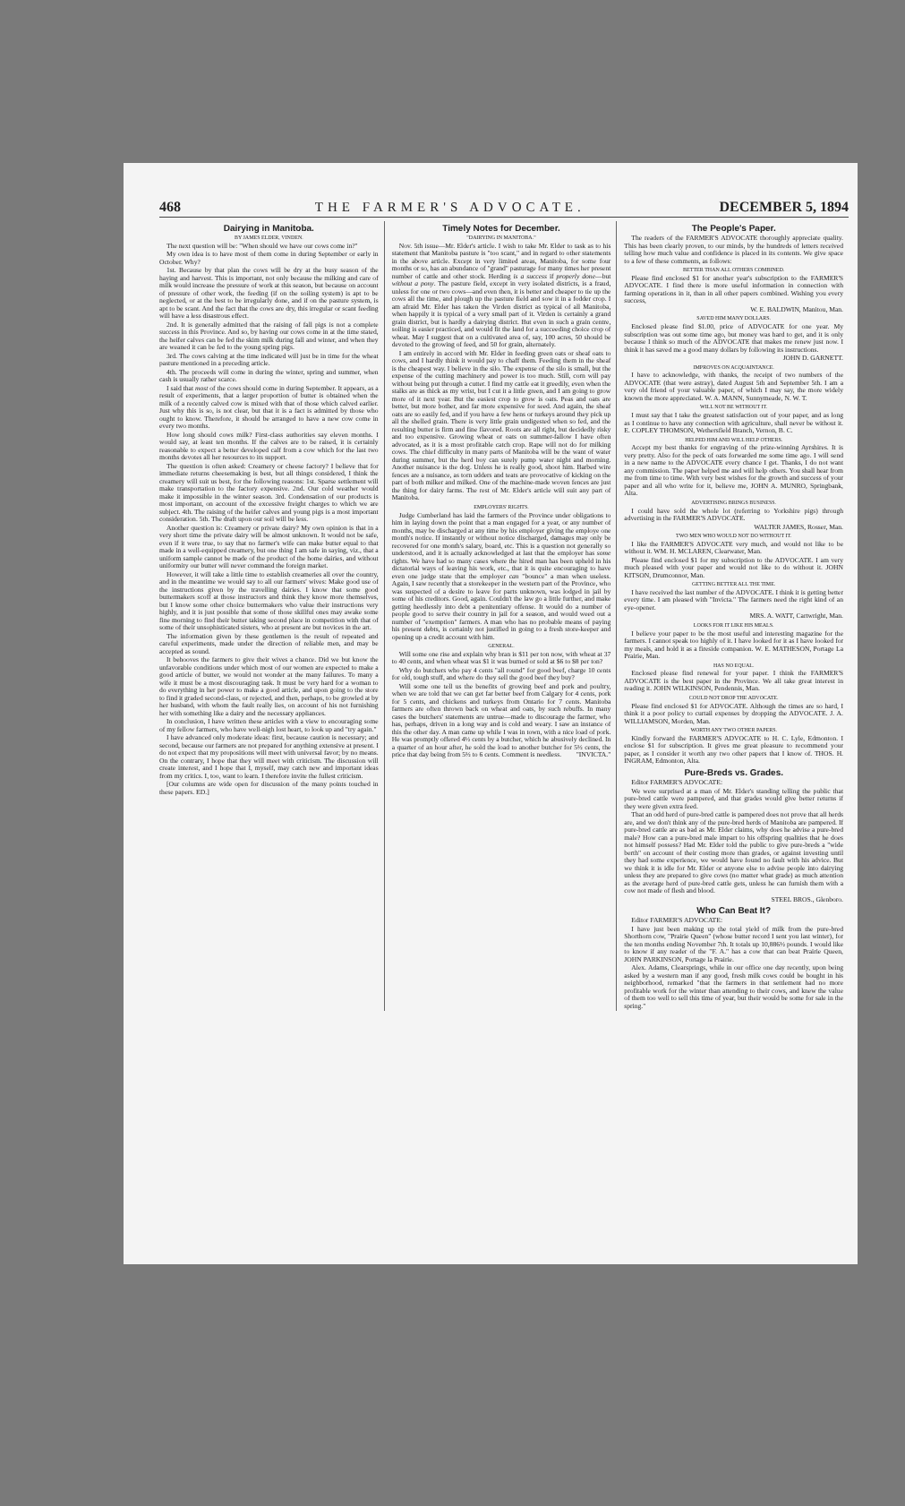468 THE FARMER'S ADVOCATE. DECEMBER 5, 1894
Dairying in Manitoba.
BY JAMES ELDER, VINDEN.
The next question will be: "When should we have our cows come in?"
My own idea is to have most of them come in during September or early in October. Why?
1st. Because by that plan the cows will be dry at the busy season of the haying and harvest. This is important, not only because the milking and care of milk would increase the pressure of work at this season, but because on account of pressure of other work, the feeding (if on the soiling system) is apt to be neglected, or at the best to be irregularly done, and if on the pasture system, is apt to be scant. And the fact that the cows are dry, this irregular or scant feeding will have a less disastrous effect.
2nd. It is generally admitted that the raising of fall pigs is not a complete success in this Province. And so, by having our cows come in at the time stated, the heifer calves can be fed the skim milk during fall and winter, and when they are weaned it can be fed to the young spring pigs.
3rd. The cows calving at the time indicated will just be in time for the wheat pasture mentioned in a preceding article.
4th. The proceeds will come in during the winter, spring and summer, when cash is usually rather scarce.
I said that most of the cows should come in during September. It appears, as a result of experiments, that a larger proportion of butter is obtained when the milk of a recently calved cow is mixed with that of those which calved earlier. Just why this is so, is not clear, but that it is a fact is admitted by those who ought to know. Therefore, it should be arranged to have a new cow come in every two months.
How long should cows milk? First-class authorities say eleven months. I would say, at least ten months. If the calves are to be raised, it is certainly reasonable to expect a better developed calf from a cow which for the last two months devotes all her resources to its support.
The question is often asked: Creamery or cheese factory? I believe that for immediate returns cheesemaking is best, but all things considered, I think the creamery will suit us best, for the following reasons: 1st. Sparse settlement will make transportation to the factory expensive. 2nd. Our cold weather would make it impossible in the winter season. 3rd. Condensation of our products is most important, on account of the excessive freight charges to which we are subject. 4th. The raising of the heifer calves and young pigs is a most important consideration. 5th. The draft upon our soil will be less.
Another question is: Creamery or private dairy? My own opinion is that in a very short time the private dairy will be almost unknown. It would not be safe, even if it were true, to say that no farmer's wife can make butter equal to that made in a well-equipped creamery, but one thing I am safe in saying, viz., that a uniform sample cannot be made of the product of the home dairies, and without uniformity our butter will never command the foreign market.
However, it will take a little time to establish creameries all over the country, and in the meantime we would say to all our farmers' wives: Make good use of the instructions given by the travelling dairies. I know that some good buttermakers scoff at those instructors and think they know more themselves, but I know some other choice buttermakers who value their instructions very highly, and it is just possible that some of those skillful ones may awake some fine morning to find their butter taking second place in competition with that of some of their unsophisticated sisters, who at present are but novices in the art.
The information given by these gentlemen is the result of repeated and careful experiments, made under the direction of reliable men, and may be accepted as sound.
It behooves the farmers to give their wives a chance. Did we but know the unfavorable conditions under which most of our women are expected to make a good article of butter, we would not wonder at the many failures. To many a wife it must be a most discouraging task. It must be very hard for a woman to do everything in her power to make a good article, and upon going to the store to find it graded second-class, or rejected, and then, perhaps, to be growled at by her husband, with whom the fault really lies, on account of his not furnishing her with something like a dairy and the necessary appliances.
In conclusion, I have written these articles with a view to encouraging some of my fellow farmers, who have well-nigh lost heart, to look up and "try again."
I have advanced only moderate ideas: first, because caution is necessary; and second, because our farmers are not prepared for anything extensive at present. I do not expect that my propositions will meet with universal favor; by no means. On the contrary, I hope that they will meet with criticism. The discussion will create interest, and I hope that I, myself, may catch new and important ideas from my critics. I, too, want to learn. I therefore invite the fullest criticism.
[Our columns are wide open for discussion of the many points touched in these papers. ED.]
Timely Notes for December.
"DAIRYING IN MANITOBA."
Nov. 5th issue—Mr. Elder's article. I wish to take Mr. Elder to task as to his statement that Manitoba pasture is "too scant," and in regard to other statements in the above article. Except in very limited areas, Manitoba, for some four months or so, has an abundance of "grand" pasturage for many times her present number of cattle and other stock. Herding is a success if properly done—but without a pony. The pasture field, except in very isolated districts, is a fraud, unless for one or two cows—and even then, it is better and cheaper to tie up the cows all the time, and plough up the pasture field and sow it in a fodder crop. I am afraid Mr. Elder has taken the Virden district as typical of all Manitoba, when happily it is typical of a very small part of it. Virden is certainly a grand grain district, but is hardly a dairying district. But even in such a grain centre, soiling is easier practiced, and would fit the land for a succeeding choice crop of wheat. May I suggest that on a cultivated area of, say, 100 acres, 50 should be devoted to the growing of feed, and 50 for grain, alternately.
I am entirely in accord with Mr. Elder in feeding green oats or sheaf oats to cows, and I hardly think it would pay to chaff them. Feeding them in the sheaf is the cheapest way. I believe in the silo. The expense of the silo is small, but the expense of the cutting machinery and power is too much. Still, corn will pay without being put through a cutter. I find my cattle eat it greedily, even when the stalks are as thick as my wrist, but I cut it a little green, and I am going to grow more of it next year. But the easiest crop to grow is oats. Peas and oats are better, but more bother, and far more expensive for seed. And again, the sheaf oats are so easily fed, and if you have a few hens or turkeys around they pick up all the shelled grain. There is very little grain undigested when so fed, and the resulting butter is firm and fine flavored. Roots are all right, but decidedly risky and too expensive. Growing wheat or oats on summer-fallow I have often advocated, as it is a most profitable catch crop. Rape will not do for milking cows. The chief difficulty in many parts of Manitoba will be the want of water during summer, but the herd boy can surely pump water night and morning. Another nuisance is the dog. Unless he is really good, shoot him. Barbed wire fences are a nuisance, as torn udders and teats are provocative of kicking on the part of both milker and milked. One of the machine-made woven fences are just the thing for dairy farms. The rest of Mr. Elder's article will suit any part of Manitoba.
EMPLOYERS' RIGHTS.
Judge Cumberland has laid the farmers of the Province under obligations to him in laying down the point that a man engaged for a year, or any number of months, may be discharged at any time by his employer giving the employe one month's notice. If instantly or without notice discharged, damages may only be recovered for one month's salary, board, etc. This is a question not generally so understood, and it is actually acknowledged at last that the employer has some rights. We have had so many cases where the hired man has been upheld in his dictatorial ways of leaving his work, etc., that it is quite encouraging to have even one judge state that the employer can "bounce" a man when useless. Again, I saw recently that a storekeeper in the western part of the Province, who was suspected of a desire to leave for parts unknown, was lodged in jail by some of his creditors. Good, again. Couldn't the law go a little further, and make getting heedlessly into debt a penitentiary offense. It would do a number of people good to serve their country in jail for a season, and would weed out a number of "exemption" farmers. A man who has no probable means of paying his present debts, is certainly not justified in going to a fresh store-keeper and opening up a credit account with him.
GENERAL.
Will some one rise and explain why bran is $11 per ton now, with wheat at 37 to 40 cents, and when wheat was $1 it was burned or sold at $6 to $8 per ton?
Why do butchers who pay 4 cents "all round" for good beef, charge 10 cents for old, tough stuff, and where do they sell the good beef they buy?
Will some one tell us the benefits of growing beef and pork and poultry, when we are told that we can get far better beef from Calgary for 4 cents, pork for 5 cents, and chickens and turkeys from Ontario for 7 cents. Manitoba farmers are often thrown back on wheat and oats, by such rebuffs. In many cases the butchers' statements are untrue—made to discourage the farmer, who has, perhaps, driven in a long way and is cold and weary. I saw an instance of this the other day. A man came up while I was in town, with a nice load of pork. He was promptly offered 4½ cents by a butcher, which he abusively declined. In a quarter of an hour after, he sold the load to another butcher for 5½ cents, the price that day being from 5½ to 6 cents. Comment is needless. "INVICTA."
The People's Paper.
The readers of the FARMER'S ADVOCATE thoroughly appreciate quality. This has been clearly proven, to our minds, by the hundreds of letters received telling how much value and confidence is placed in its contents. We give space to a few of these comments, as follows:
BETTER THAN ALL OTHERS COMBINED.
Please find enclosed $1 for another year's subscription to the FARMER'S ADVOCATE. I find there is more useful information in connection with farming operations in it, than in all other papers combined. Wishing you every success,
W. E. BALDWIN, Manitou, Man.
SAVED HIM MANY DOLLARS.
Enclosed please find $1.00, price of ADVOCATE for one year. My subscription was out some time ago, but money was hard to get, and it is only because I think so much of the ADVOCATE that makes me renew just now. I think it has saved me a good many dollars by following its instructions.
JOHN D. GARNETT.
IMPROVES ON ACQUAINTANCE.
I have to acknowledge, with thanks, the receipt of two numbers of the ADVOCATE (that were astray), dated August 5th and September 5th. I am a very old friend of your valuable paper, of which I may say, the more widely known the more appreciated. W. A. MANN, Sunnymeade, N. W. T.
WILL NOT BE WITHOUT IT.
I must say that I take the greatest satisfaction out of your paper, and as long as I continue to have any connection with agriculture, shall never be without it. E. COPLEY THOMSON, Wethersfield Branch, Vernon, B. C.
HELPED HIM AND WILL HELP OTHERS.
Accept my best thanks for engraving of the prize-winning Ayrshires. It is very pretty. Also for the peck of oats forwarded me some time ago. I will send in a new name to the ADVOCATE every chance I get. Thanks, I do not want any commission. The paper helped me and will help others. You shall hear from me from time to time. With very best wishes for the growth and success of your paper and all who write for it, believe me, JOHN A. MUNRO, Springbank, Alta.
ADVERTISING BRINGS BUSINESS.
I could have sold the whole lot (referring to Yorkshire pigs) through advertising in the FARMER'S ADVOCATE.
WALTER JAMES, Rosser, Man.
TWO MEN WHO WOULD NOT DO WITHOUT IT.
I like the FARMER'S ADVOCATE very much, and would not like to be without it. WM. H. MCLAREN, Clearwater, Man.
Please find enclosed $1 for my subscription to the ADVOCATE. I am very much pleased with your paper and would not like to do without it. JOHN KITSON, Drumconnor, Man.
GETTING BETTER ALL THE TIME.
I have received the last number of the ADVOCATE. I think it is getting better every time. I am pleased with "Invicta." The farmers need the right kind of an eye-opener.
MRS. A. WATT, Cartwright, Man.
LOOKS FOR IT LIKE HIS MEALS.
I believe your paper to be the most useful and interesting magazine for the farmers. I cannot speak too highly of it. I have looked for it as I have looked for my meals, and hold it as a fireside companion. W. E. MATHESON, Portage La Prairie, Man.
HAS NO EQUAL.
Enclosed please find renewal for your paper. I think the FARMER'S ADVOCATE is the best paper in the Province. We all take great interest in reading it. JOHN WILKINSON, Pendennis, Man.
COULD NOT DROP THE ADVOCATE.
Please find enclosed $1 for ADVOCATE. Although the times are so hard, I think it a poor policy to curtail expenses by dropping the ADVOCATE. J. A. WILLIAMSON, Morden, Man.
WORTH ANY TWO OTHER PAPERS.
Kindly forward the FARMER'S ADVOCATE to H. C. Lyle, Edmonton. I enclose $1 for subscription. It gives me great pleasure to recommend your paper, as I consider it worth any two other papers that I know of. THOS. H. INGRAM, Edmonton, Alta.
Pure-Breds vs. Grades.
Editor FARMER'S ADVOCATE:
We were surprised at a man of Mr. Elder's standing telling the public that pure-bred cattle were pampered, and that grades would give better returns if they were given extra feed.
That an odd herd of pure-bred cattle is pampered does not prove that all herds are, and we don't think any of the pure-bred herds of Manitoba are pampered. If pure-bred cattle are as bad as Mr. Elder claims, why does he advise a pure-bred male? How can a pure-bred male impart to his offspring qualities that he does not himself possess? Had Mr. Elder told the public to give pure-breds a "wide berth" on account of their costing more than grades, or against investing until they had some experience, we would have found no fault with his advice. But we think it is idle for Mr. Elder or anyone else to advise people into dairying unless they are prepared to give cows (no matter what grade) as much attention as the average herd of pure-bred cattle gets, unless he can furnish them with a cow not made of flesh and blood.
STEEL BROS., Glenboro.
Who Can Beat It?
Editor FARMER'S ADVOCATE:
I have just been making up the total yield of milk from the pure-bred Shorthorn cow, "Prairie Queen" (whose butter record I sent you last winter), for the ten months ending November 7th. It totals up 10,886½ pounds. I would like to know if any reader of the "F. A." has a cow that can beat Prairie Queen, JOHN PARKINSON, Portage la Prairie.
Alex. Adams, Clearsprings, while in our office one day recently, upon being asked by a western man if any good, fresh milk cows could be bought in his neighborhood, remarked "that the farmers in that settlement had no more profitable work for the winter than attending to their cows, and knew the value of them too well to sell this time of year, but their would be some for sale in the spring."